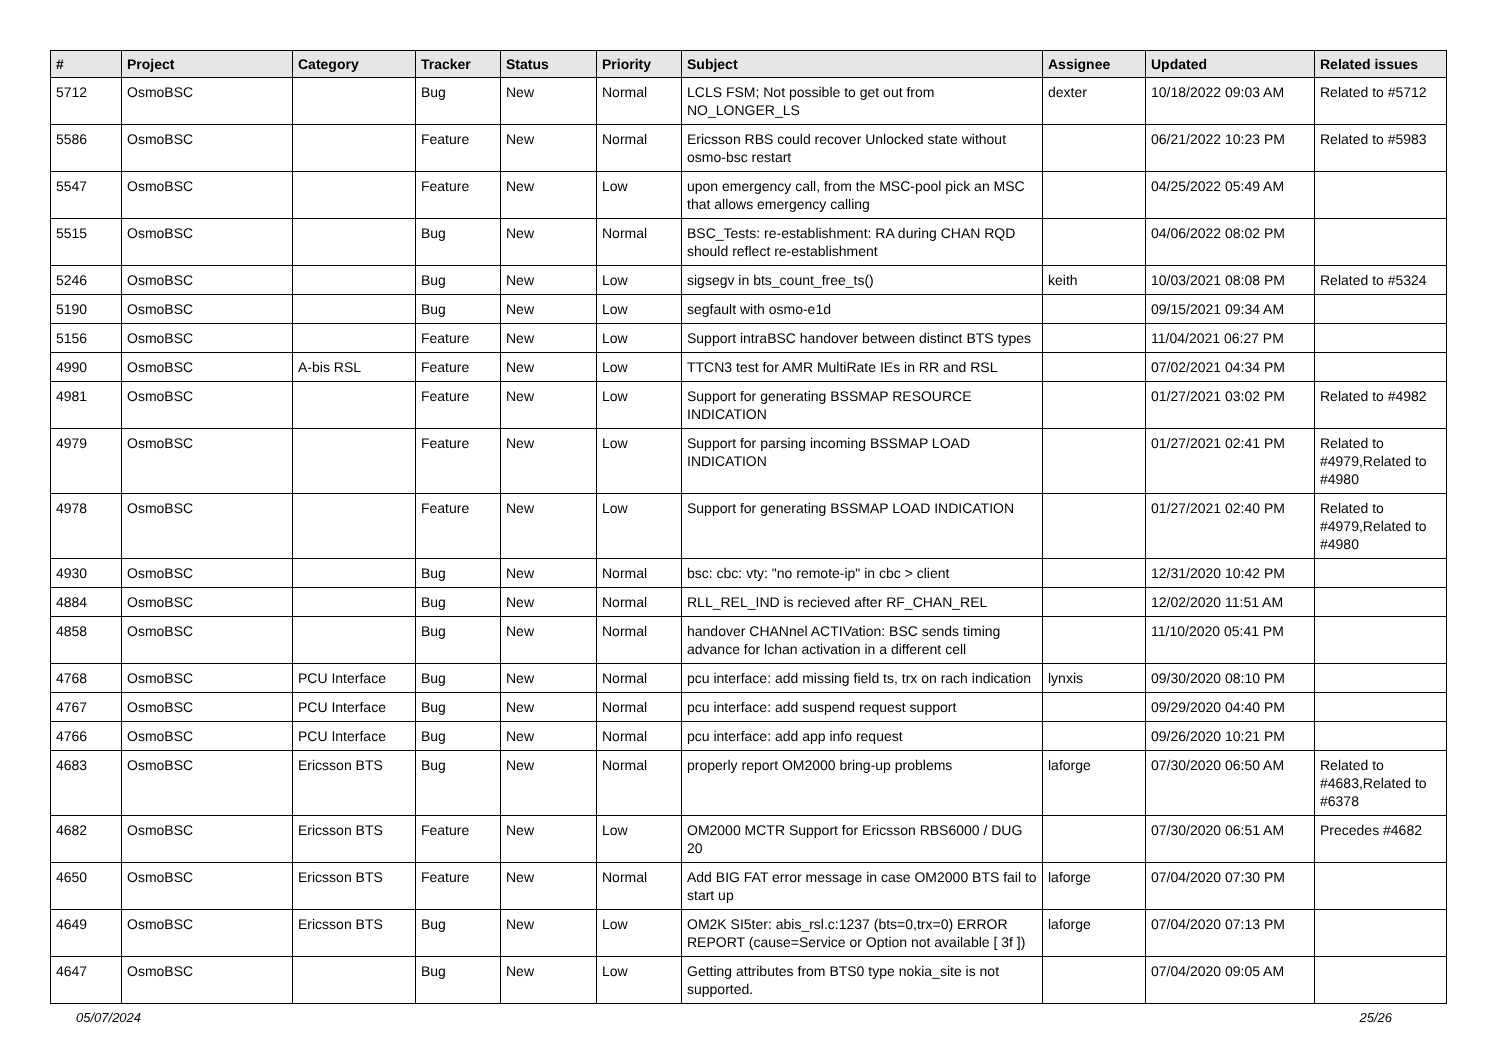| # | Project | Category | Tracker | Status | Priority | Subject | Assignee | Updated | Related issues |
| --- | --- | --- | --- | --- | --- | --- | --- | --- | --- |
| 5712 | OsmoBSC | | Bug | New | Normal | LCLS FSM; Not possible to get out from NO_LONGER_LS | dexter | 10/18/2022 09:03 AM | Related to #5712 |
| 5586 | OsmoBSC | | Feature | New | Normal | Ericsson RBS could recover Unlocked state without osmo-bsc restart | | 06/21/2022 10:23 PM | Related to #5983 |
| 5547 | OsmoBSC | | Feature | New | Low | upon emergency call, from the MSC-pool pick an MSC that allows emergency calling | | 04/25/2022 05:49 AM | |
| 5515 | OsmoBSC | | Bug | New | Normal | BSC_Tests: re-establishment: RA during CHAN RQD should reflect re-establishment | | 04/06/2022 08:02 PM | |
| 5246 | OsmoBSC | | Bug | New | Low | sigsegv in bts_count_free_ts() | keith | 10/03/2021 08:08 PM | Related to #5324 |
| 5190 | OsmoBSC | | Bug | New | Low | segfault with osmo-e1d | | 09/15/2021 09:34 AM | |
| 5156 | OsmoBSC | | Feature | New | Low | Support intraBSC handover between distinct BTS types | | 11/04/2021 06:27 PM | |
| 4990 | OsmoBSC | A-bis RSL | Feature | New | Low | TTCN3 test for AMR MultiRate IEs in RR and RSL | | 07/02/2021 04:34 PM | |
| 4981 | OsmoBSC | | Feature | New | Low | Support for generating BSSMAP RESOURCE INDICATION | | 01/27/2021 03:02 PM | Related to #4982 |
| 4979 | OsmoBSC | | Feature | New | Low | Support for parsing incoming BSSMAP LOAD INDICATION | | 01/27/2021 02:41 PM | Related to #4979,Related to #4980 |
| 4978 | OsmoBSC | | Feature | New | Low | Support for generating BSSMAP LOAD INDICATION | | 01/27/2021 02:40 PM | Related to #4979,Related to #4980 |
| 4930 | OsmoBSC | | Bug | New | Normal | bsc: cbc: vty: "no remote-ip" in cbc > client | | 12/31/2020 10:42 PM | |
| 4884 | OsmoBSC | | Bug | New | Normal | RLL_REL_IND is recieved after RF_CHAN_REL | | 12/02/2020 11:51 AM | |
| 4858 | OsmoBSC | | Bug | New | Normal | handover CHANnel ACTIVation: BSC sends timing advance for lchan activation in a different cell | | 11/10/2020 05:41 PM | |
| 4768 | OsmoBSC | PCU Interface | Bug | New | Normal | pcu interface: add missing field ts, trx on rach indication | lynxis | 09/30/2020 08:10 PM | |
| 4767 | OsmoBSC | PCU Interface | Bug | New | Normal | pcu interface: add suspend request support | | 09/29/2020 04:40 PM | |
| 4766 | OsmoBSC | PCU Interface | Bug | New | Normal | pcu interface: add app info request | | 09/26/2020 10:21 PM | |
| 4683 | OsmoBSC | Ericsson BTS | Bug | New | Normal | properly report OM2000 bring-up problems | laforge | 07/30/2020 06:50 AM | Related to #4683,Related to #6378 |
| 4682 | OsmoBSC | Ericsson BTS | Feature | New | Low | OM2000 MCTR Support for Ericsson RBS6000 / DUG 20 | | 07/30/2020 06:51 AM | Precedes #4682 |
| 4650 | OsmoBSC | Ericsson BTS | Feature | New | Normal | Add BIG FAT error message in case OM2000 BTS fail to start up | laforge | 07/04/2020 07:30 PM | |
| 4649 | OsmoBSC | Ericsson BTS | Bug | New | Low | OM2K SI5ter: abis_rsl.c:1237 (bts=0,trx=0) ERROR REPORT (cause=Service or Option not available [ 3f ]) | laforge | 07/04/2020 07:13 PM | |
| 4647 | OsmoBSC | | Bug | New | Low | Getting attributes from BTS0 type nokia_site is not supported. | | 07/04/2020 09:05 AM | |
05/07/2024 25/26